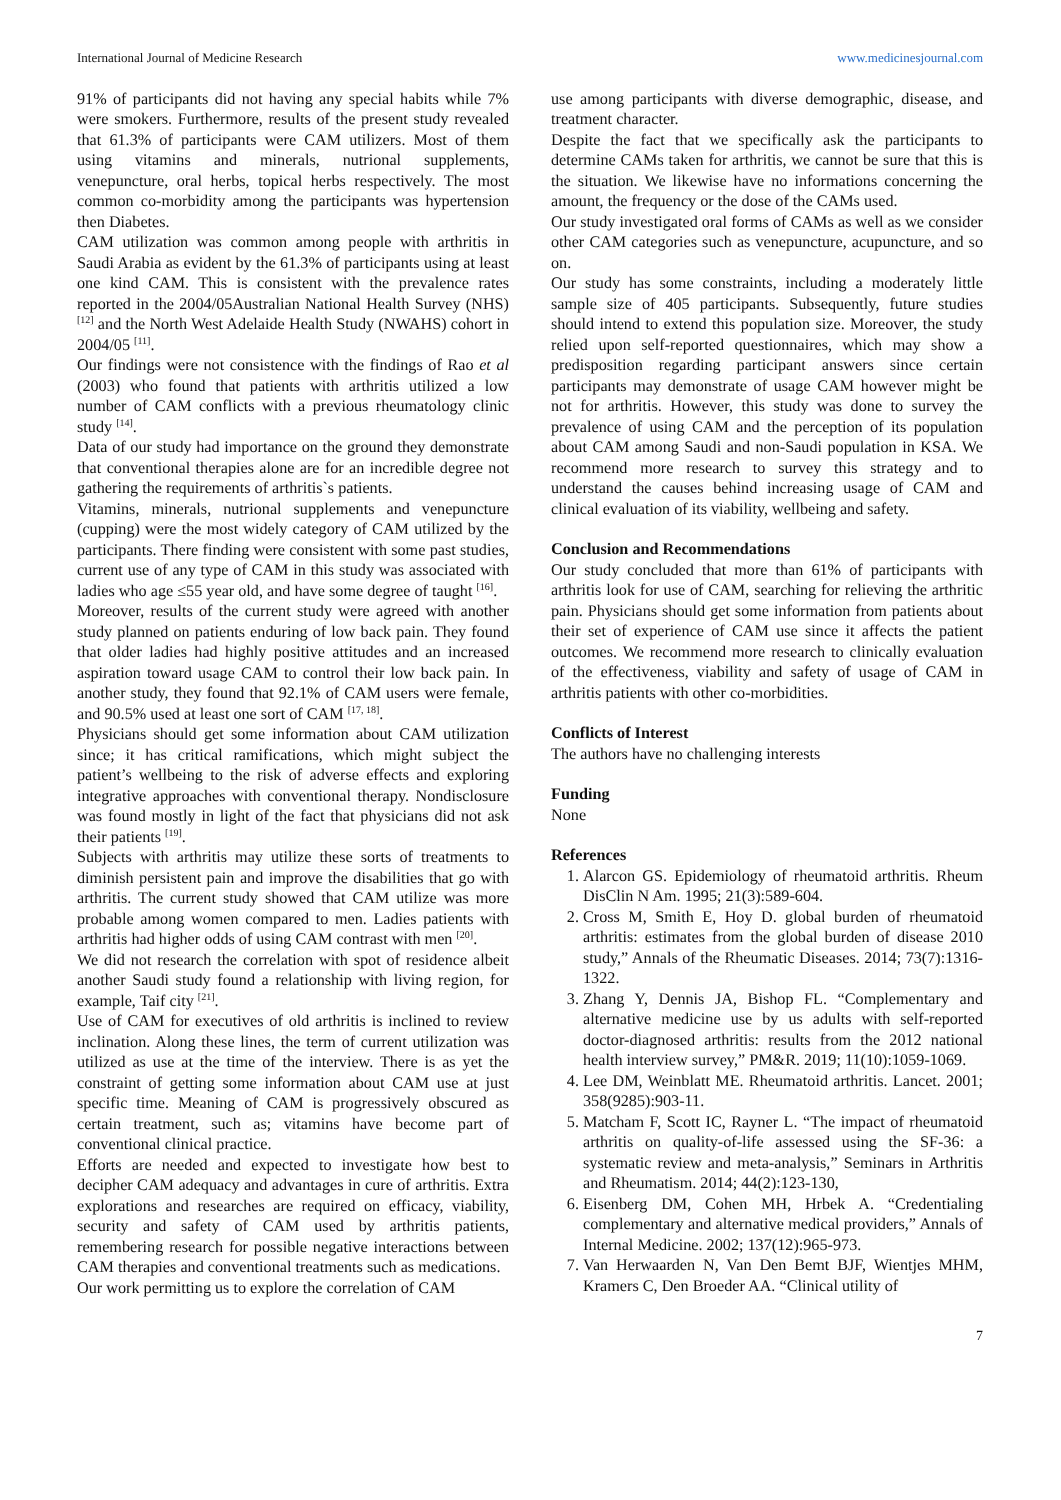International Journal of Medicine Research www.medicinesjournal.com
91% of participants did not having any special habits while 7% were smokers. Furthermore, results of the present study revealed that 61.3% of participants were CAM utilizers. Most of them using vitamins and minerals, nutrional supplements, venepuncture, oral herbs, topical herbs respectively. The most common co-morbidity among the participants was hypertension then Diabetes.
CAM utilization was common among people with arthritis in Saudi Arabia as evident by the 61.3% of participants using at least one kind CAM. This is consistent with the prevalence rates reported in the 2004/05Australian National Health Survey (NHS) <sup>[12]</sup> and the North West Adelaide Health Study (NWAHS) cohort in 2004/05 <sup>[11]</sup>.
Our findings were not consistence with the findings of Rao et al (2003) who found that patients with arthritis utilized a low number of CAM conflicts with a previous rheumatology clinic study <sup>[14]</sup>.
Data of our study had importance on the ground they demonstrate that conventional therapies alone are for an incredible degree not gathering the requirements of arthritis`s patients.
Vitamins, minerals, nutrional supplements and venepuncture (cupping) were the most widely category of CAM utilized by the participants. There finding were consistent with some past studies, current use of any type of CAM in this study was associated with ladies who age ≤55 year old, and have some degree of taught <sup>[16]</sup>.
Moreover, results of the current study were agreed with another study planned on patients enduring of low back pain. They found that older ladies had highly positive attitudes and an increased aspiration toward usage CAM to control their low back pain. In another study, they found that 92.1% of CAM users were female, and 90.5% used at least one sort of CAM <sup>[17, 18]</sup>.
Physicians should get some information about CAM utilization since; it has critical ramifications, which might subject the patient’s wellbeing to the risk of adverse effects and exploring integrative approaches with conventional therapy. Nondisclosure was found mostly in light of the fact that physicians did not ask their patients <sup>[19]</sup>.
Subjects with arthritis may utilize these sorts of treatments to diminish persistent pain and improve the disabilities that go with arthritis. The current study showed that CAM utilize was more probable among women compared to men. Ladies patients with arthritis had higher odds of using CAM contrast with men <sup>[20]</sup>.
We did not research the correlation with spot of residence albeit another Saudi study found a relationship with living region, for example, Taif city <sup>[21]</sup>.
Use of CAM for executives of old arthritis is inclined to review inclination. Along these lines, the term of current utilization was utilized as use at the time of the interview. There is as yet the constraint of getting some information about CAM use at just specific time. Meaning of CAM is progressively obscured as certain treatment, such as; vitamins have become part of conventional clinical practice.
Efforts are needed and expected to investigate how best to decipher CAM adequacy and advantages in cure of arthritis. Extra explorations and researches are required on efficacy, viability, security and safety of CAM used by arthritis patients, remembering research for possible negative interactions between CAM therapies and conventional treatments such as medications.
Our work permitting us to explore the correlation of CAM
use among participants with diverse demographic, disease, and treatment character.
Despite the fact that we specifically ask the participants to determine CAMs taken for arthritis, we cannot be sure that this is the situation. We likewise have no informations concerning the amount, the frequency or the dose of the CAMs used.
Our study investigated oral forms of CAMs as well as we consider other CAM categories such as venepuncture, acupuncture, and so on.
Our study has some constraints, including a moderately little sample size of 405 participants. Subsequently, future studies should intend to extend this population size. Moreover, the study relied upon self-reported questionnaires, which may show a predisposition regarding participant answers since certain participants may demonstrate of usage CAM however might be not for arthritis. However, this study was done to survey the prevalence of using CAM and the perception of its population about CAM among Saudi and non-Saudi population in KSA. We recommend more research to survey this strategy and to understand the causes behind increasing usage of CAM and clinical evaluation of its viability, wellbeing and safety.
Conclusion and Recommendations
Our study concluded that more than 61% of participants with arthritis look for use of CAM, searching for relieving the arthritic pain. Physicians should get some information from patients about their set of experience of CAM use since it affects the patient outcomes. We recommend more research to clinically evaluation of the effectiveness, viability and safety of usage of CAM in arthritis patients with other co-morbidities.
Conflicts of Interest
The authors have no challenging interests
Funding
None
References
1. Alarcon GS. Epidemiology of rheumatoid arthritis. Rheum DisClin N Am. 1995; 21(3):589-604.
2. Cross M, Smith E, Hoy D. global burden of rheumatoid arthritis: estimates from the global burden of disease 2010 study,” Annals of the Rheumatic Diseases. 2014; 73(7):1316-1322.
3. Zhang Y, Dennis JA, Bishop FL. “Complementary and alternative medicine use by us adults with self-reported doctor-diagnosed arthritis: results from the 2012 national health interview survey,” PM&R. 2019; 11(10):1059-1069.
4. Lee DM, Weinblatt ME. Rheumatoid arthritis. Lancet. 2001; 358(9285):903-11.
5. Matcham F, Scott IC, Rayner L. “The impact of rheumatoid arthritis on quality-of-life assessed using the SF-36: a systematic review and meta-analysis,” Seminars in Arthritis and Rheumatism. 2014; 44(2):123-130,
6. Eisenberg DM, Cohen MH, Hrbek A. “Credentialing complementary and alternative medical providers,” Annals of Internal Medicine. 2002; 137(12):965-973.
7. Van Herwaarden N, Van Den Bemt BJF, Wientjes MHM, Kramers C, Den Broeder AA. “Clinical utility of
7